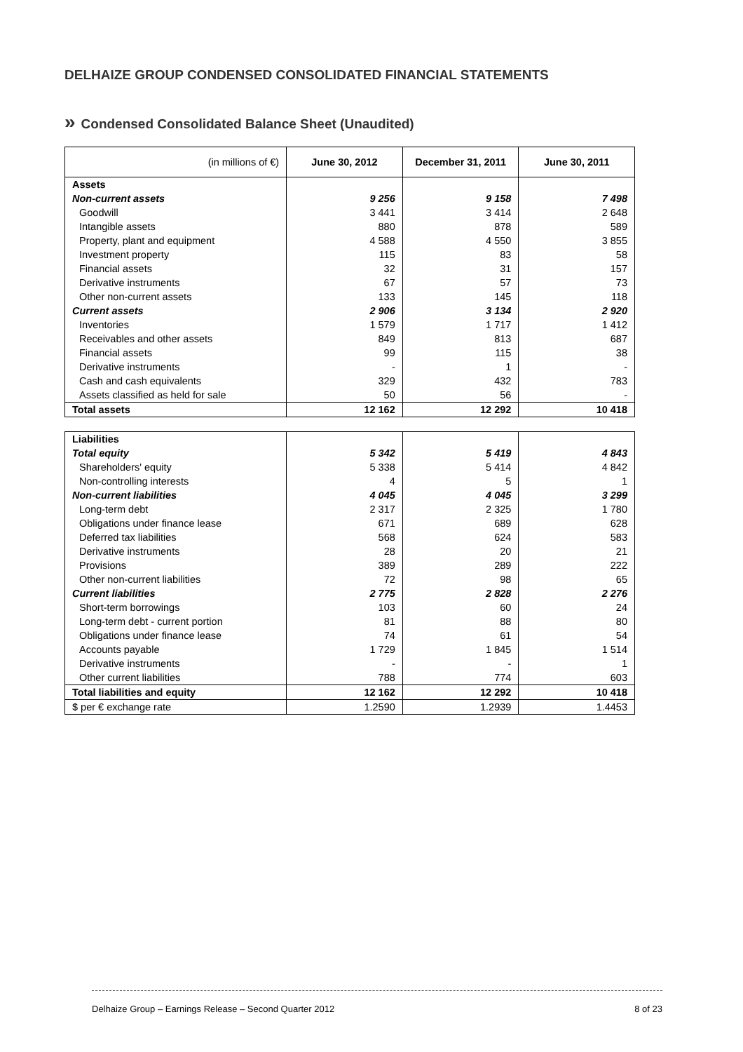DELHAIZE GROUP CONDENSED CONSOLIDATED FINANCIAL STATEMENTS
» Condensed Consolidated Balance Sheet (Unaudited)
| (in millions of €) | June 30, 2012 | December 31, 2011 | June 30, 2011 |
| --- | --- | --- | --- |
| Assets | | | |
| Non-current assets | 9 256 | 9 158 | 7 498 |
| Goodwill | 3 441 | 3 414 | 2 648 |
| Intangible assets | 880 | 878 | 589 |
| Property, plant and equipment | 4 588 | 4 550 | 3 855 |
| Investment property | 115 | 83 | 58 |
| Financial assets | 32 | 31 | 157 |
| Derivative instruments | 67 | 57 | 73 |
| Other non-current assets | 133 | 145 | 118 |
| Current assets | 2 906 | 3 134 | 2 920 |
| Inventories | 1 579 | 1 717 | 1 412 |
| Receivables and other assets | 849 | 813 | 687 |
| Financial assets | 99 | 115 | 38 |
| Derivative instruments | - | 1 | - |
| Cash and cash equivalents | 329 | 432 | 783 |
| Assets classified as held for sale | 50 | 56 | - |
| Total assets | 12 162 | 12 292 | 10 418 |
| Liabilities | | | |
| Total equity | 5 342 | 5 419 | 4 843 |
| Shareholders' equity | 5 338 | 5 414 | 4 842 |
| Non-controlling interests | 4 | 5 | 1 |
| Non-current liabilities | 4 045 | 4 045 | 3 299 |
| Long-term debt | 2 317 | 2 325 | 1 780 |
| Obligations under finance lease | 671 | 689 | 628 |
| Deferred tax liabilities | 568 | 624 | 583 |
| Derivative instruments | 28 | 20 | 21 |
| Provisions | 389 | 289 | 222 |
| Other non-current liabilities | 72 | 98 | 65 |
| Current liabilities | 2 775 | 2 828 | 2 276 |
| Short-term borrowings | 103 | 60 | 24 |
| Long-term debt - current portion | 81 | 88 | 80 |
| Obligations under finance lease | 74 | 61 | 54 |
| Accounts payable | 1 729 | 1 845 | 1 514 |
| Derivative instruments | - | - | 1 |
| Other current liabilities | 788 | 774 | 603 |
| Total liabilities and equity | 12 162 | 12 292 | 10 418 |
| $ per € exchange rate | 1.2590 | 1.2939 | 1.4453 |
Delhaize Group – Earnings Release – Second Quarter 2012 8 of 23